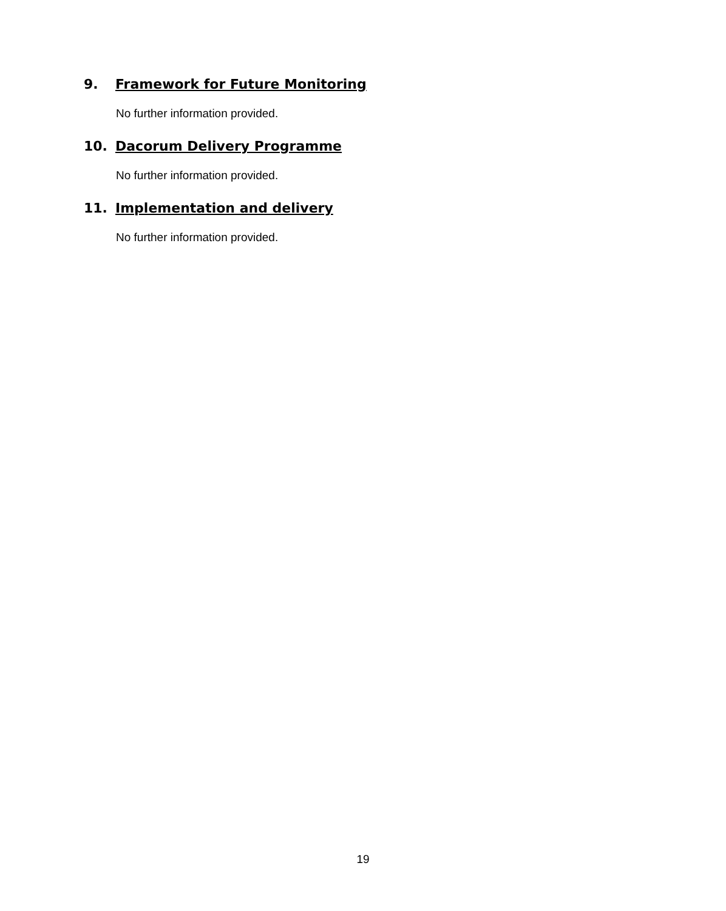9. Framework for Future Monitoring
No further information provided.
10. Dacorum Delivery Programme
No further information provided.
11. Implementation and delivery
No further information provided.
19